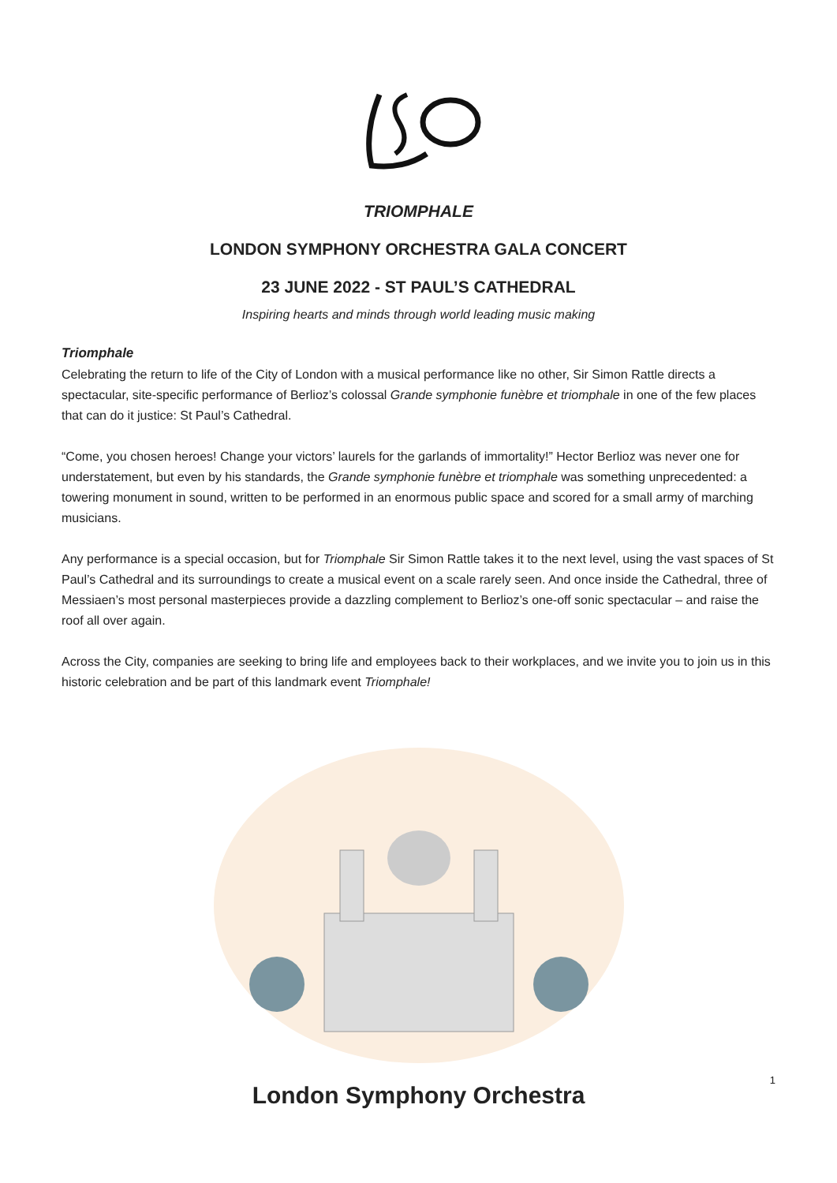TRIOMPHALE
LONDON SYMPHONY ORCHESTRA GALA CONCERT
23 JUNE 2022 - ST PAUL’S CATHEDRAL
Inspiring hearts and minds through world leading music making
Triomphale
Celebrating the return to life of the City of London with a musical performance like no other, Sir Simon Rattle directs a spectacular, site-specific performance of Berlioz’s colossal Grande symphonie funèbre et triomphale in one of the few places that can do it justice: St Paul’s Cathedral.
“Come, you chosen heroes! Change your victors’ laurels for the garlands of immortality!” Hector Berlioz was never one for understatement, but even by his standards, the Grande symphonie funèbre et triomphale was something unprecedented: a towering monument in sound, written to be performed in an enormous public space and scored for a small army of marching musicians.
Any performance is a special occasion, but for Triomphale Sir Simon Rattle takes it to the next level, using the vast spaces of St Paul’s Cathedral and its surroundings to create a musical event on a scale rarely seen. And once inside the Cathedral, three of Messiaen’s most personal masterpieces provide a dazzling complement to Berlioz’s one-off sonic spectacular – and raise the roof all over again.
Across the City, companies are seeking to bring life and employees back to their workplaces, and we invite you to join us in this historic celebration and be part of this landmark event Triomphale!
London Symphony Orchestra
1